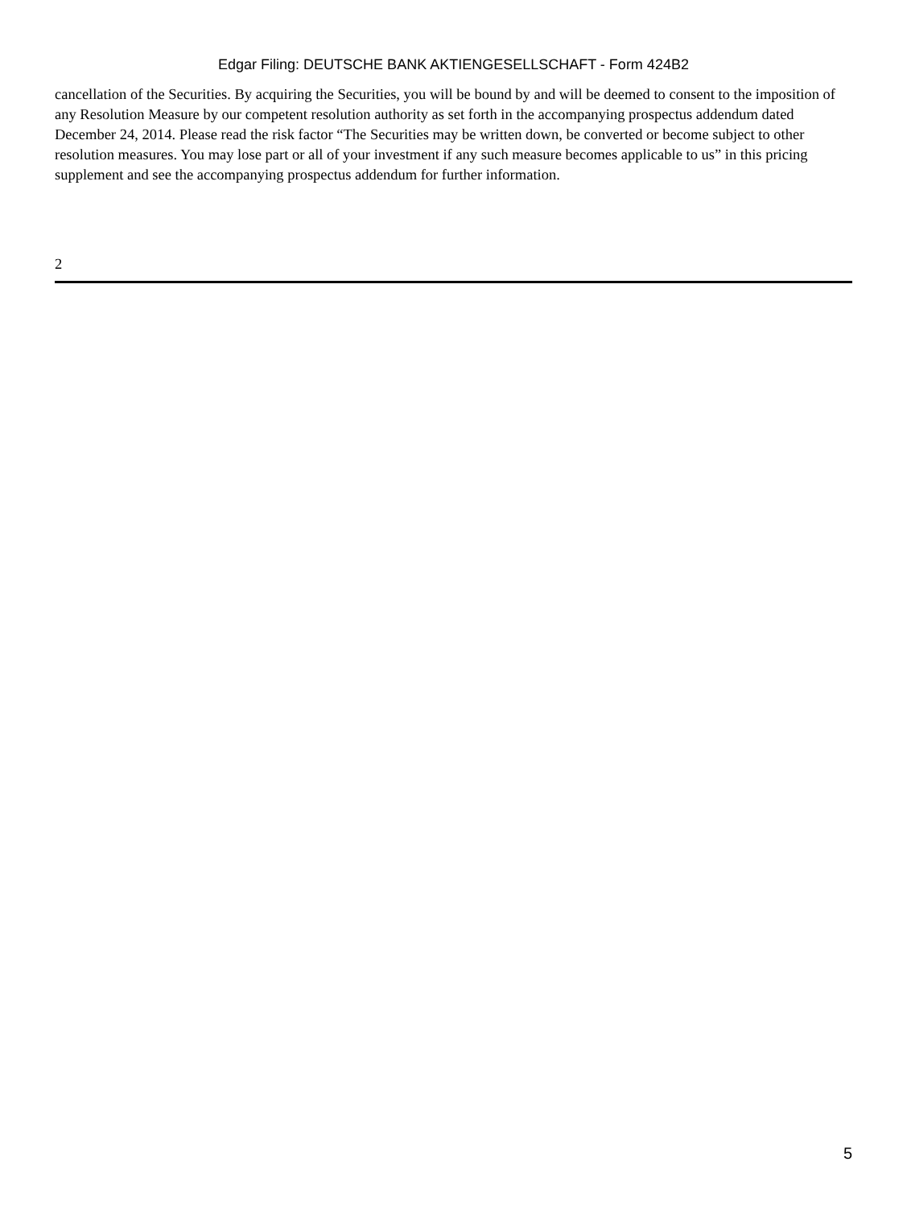Edgar Filing: DEUTSCHE BANK AKTIENGESELLSCHAFT - Form 424B2
cancellation of the Securities. By acquiring the Securities, you will be bound by and will be deemed to consent to the imposition of any Resolution Measure by our competent resolution authority as set forth in the accompanying prospectus addendum dated December 24, 2014. Please read the risk factor “The Securities may be written down, be converted or become subject to other resolution measures. You may lose part or all of your investment if any such measure becomes applicable to us” in this pricing supplement and see the accompanying prospectus addendum for further information.
2
5